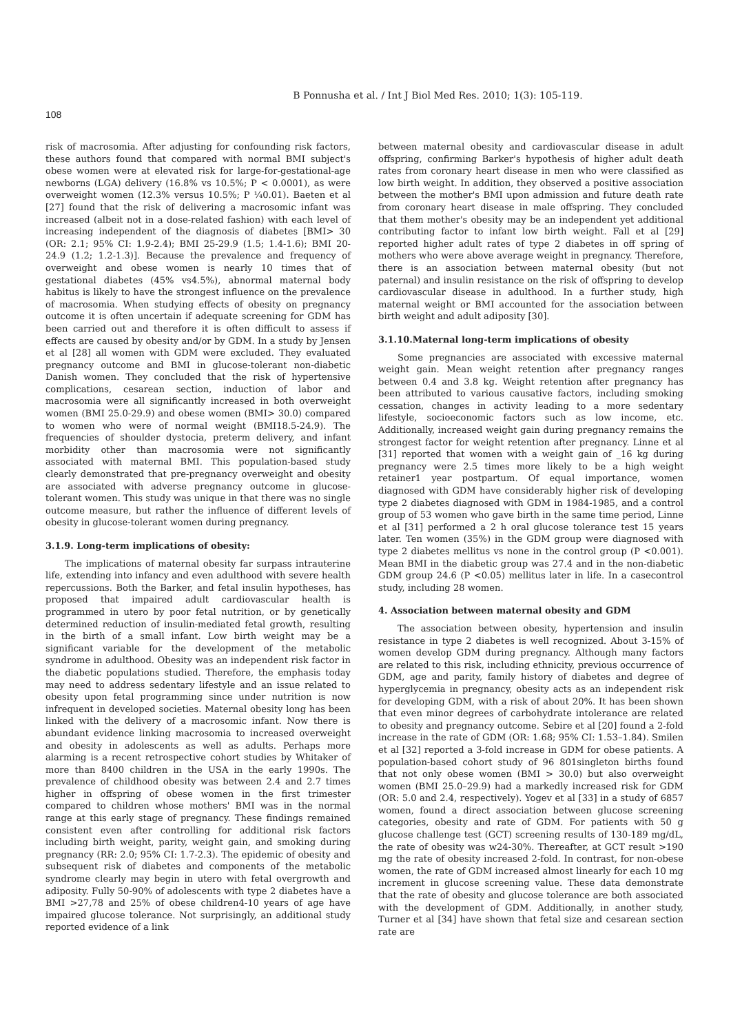B Ponnusha et al. / Int J Biol Med Res. 2010; 1(3): 105-119.
108
risk of macrosomia. After adjusting for confounding risk factors, these authors found that compared with normal BMI subject's obese women were at elevated risk for large-for-gestational-age newborns (LGA) delivery (16.8% vs 10.5%; P < 0.0001), as were overweight women (12.3% versus 10.5%; P ¼0.01). Baeten et al [27] found that the risk of delivering a macrosomic infant was increased (albeit not in a dose-related fashion) with each level of increasing independent of the diagnosis of diabetes [BMI> 30 (OR: 2.1; 95% CI: 1.9-2.4); BMI 25-29.9 (1.5; 1.4-1.6); BMI 20-24.9 (1.2; 1.2-1.3)]. Because the prevalence and frequency of overweight and obese women is nearly 10 times that of gestational diabetes (45% vs4.5%), abnormal maternal body habitus is likely to have the strongest influence on the prevalence of macrosomia. When studying effects of obesity on pregnancy outcome it is often uncertain if adequate screening for GDM has been carried out and therefore it is often difficult to assess if effects are caused by obesity and/or by GDM. In a study by Jensen et al [28] all women with GDM were excluded. They evaluated pregnancy outcome and BMI in glucose-tolerant non-diabetic Danish women. They concluded that the risk of hypertensive complications, cesarean section, induction of labor and macrosomia were all significantly increased in both overweight women (BMI 25.0-29.9) and obese women (BMI> 30.0) compared to women who were of normal weight (BMI18.5-24.9). The frequencies of shoulder dystocia, preterm delivery, and infant morbidity other than macrosomia were not significantly associated with maternal BMI. This population-based study clearly demonstrated that pre-pregnancy overweight and obesity are associated with adverse pregnancy outcome in glucose-tolerant women. This study was unique in that there was no single outcome measure, but rather the influence of different levels of obesity in glucose-tolerant women during pregnancy.
3.1.9. Long-term implications of obesity:
The implications of maternal obesity far surpass intrauterine life, extending into infancy and even adulthood with severe health repercussions. Both the Barker, and fetal insulin hypotheses, has proposed that impaired adult cardiovascular health is programmed in utero by poor fetal nutrition, or by genetically determined reduction of insulin-mediated fetal growth, resulting in the birth of a small infant. Low birth weight may be a significant variable for the development of the metabolic syndrome in adulthood. Obesity was an independent risk factor in the diabetic populations studied. Therefore, the emphasis today may need to address sedentary lifestyle and an issue related to obesity upon fetal programming since under nutrition is now infrequent in developed societies. Maternal obesity long has been linked with the delivery of a macrosomic infant. Now there is abundant evidence linking macrosomia to increased overweight and obesity in adolescents as well as adults. Perhaps more alarming is a recent retrospective cohort studies by Whitaker of more than 8400 children in the USA in the early 1990s. The prevalence of childhood obesity was between 2.4 and 2.7 times higher in offspring of obese women in the first trimester compared to children whose mothers' BMI was in the normal range at this early stage of pregnancy. These findings remained consistent even after controlling for additional risk factors including birth weight, parity, weight gain, and smoking during pregnancy (RR: 2.0; 95% CI: 1.7-2.3). The epidemic of obesity and subsequent risk of diabetes and components of the metabolic syndrome clearly may begin in utero with fetal overgrowth and adiposity. Fully 50-90% of adolescents with type 2 diabetes have a BMI >27,78 and 25% of obese children4-10 years of age have impaired glucose tolerance. Not surprisingly, an additional study reported evidence of a link
between maternal obesity and cardiovascular disease in adult offspring, confirming Barker's hypothesis of higher adult death rates from coronary heart disease in men who were classified as low birth weight. In addition, they observed a positive association between the mother's BMI upon admission and future death rate from coronary heart disease in male offspring. They concluded that them mother's obesity may be an independent yet additional contributing factor to infant low birth weight. Fall et al [29] reported higher adult rates of type 2 diabetes in off spring of mothers who were above average weight in pregnancy. Therefore, there is an association between maternal obesity (but not paternal) and insulin resistance on the risk of offspring to develop cardiovascular disease in adulthood. In a further study, high maternal weight or BMI accounted for the association between birth weight and adult adiposity [30].
3.1.10.Maternal long-term implications of obesity
Some pregnancies are associated with excessive maternal weight gain. Mean weight retention after pregnancy ranges between 0.4 and 3.8 kg. Weight retention after pregnancy has been attributed to various causative factors, including smoking cessation, changes in activity leading to a more sedentary lifestyle, socioeconomic factors such as low income, etc. Additionally, increased weight gain during pregnancy remains the strongest factor for weight retention after pregnancy. Linne et al [31] reported that women with a weight gain of _16 kg during pregnancy were 2.5 times more likely to be a high weight retainer1 year postpartum. Of equal importance, women diagnosed with GDM have considerably higher risk of developing type 2 diabetes diagnosed with GDM in 1984-1985, and a control group of 53 women who gave birth in the same time period, Linne et al [31] performed a 2 h oral glucose tolerance test 15 years later. Ten women (35%) in the GDM group were diagnosed with type 2 diabetes mellitus vs none in the control group (P <0.001). Mean BMI in the diabetic group was 27.4 and in the non-diabetic GDM group 24.6 (P <0.05) mellitus later in life. In a casecontrol study, including 28 women.
4. Association between maternal obesity and GDM
The association between obesity, hypertension and insulin resistance in type 2 diabetes is well recognized. About 3-15% of women develop GDM during pregnancy. Although many factors are related to this risk, including ethnicity, previous occurrence of GDM, age and parity, family history of diabetes and degree of hyperglycemia in pregnancy, obesity acts as an independent risk for developing GDM, with a risk of about 20%. It has been shown that even minor degrees of carbohydrate intolerance are related to obesity and pregnancy outcome. Sebire et al [20] found a 2-fold increase in the rate of GDM (OR: 1.68; 95% CI: 1.53–1.84). Smilen et al [32] reported a 3-fold increase in GDM for obese patients. A population-based cohort study of 96 801singleton births found that not only obese women (BMI > 30.0) but also overweight women (BMI 25.0–29.9) had a markedly increased risk for GDM (OR: 5.0 and 2.4, respectively). Yogev et al [33] in a study of 6857 women, found a direct association between glucose screening categories, obesity and rate of GDM. For patients with 50 g glucose challenge test (GCT) screening results of 130-189 mg/dL, the rate of obesity was w24-30%. Thereafter, at GCT result >190 mg the rate of obesity increased 2-fold. In contrast, for non-obese women, the rate of GDM increased almost linearly for each 10 mg increment in glucose screening value. These data demonstrate that the rate of obesity and glucose tolerance are both associated with the development of GDM. Additionally, in another study, Turner et al [34] have shown that fetal size and cesarean section rate are